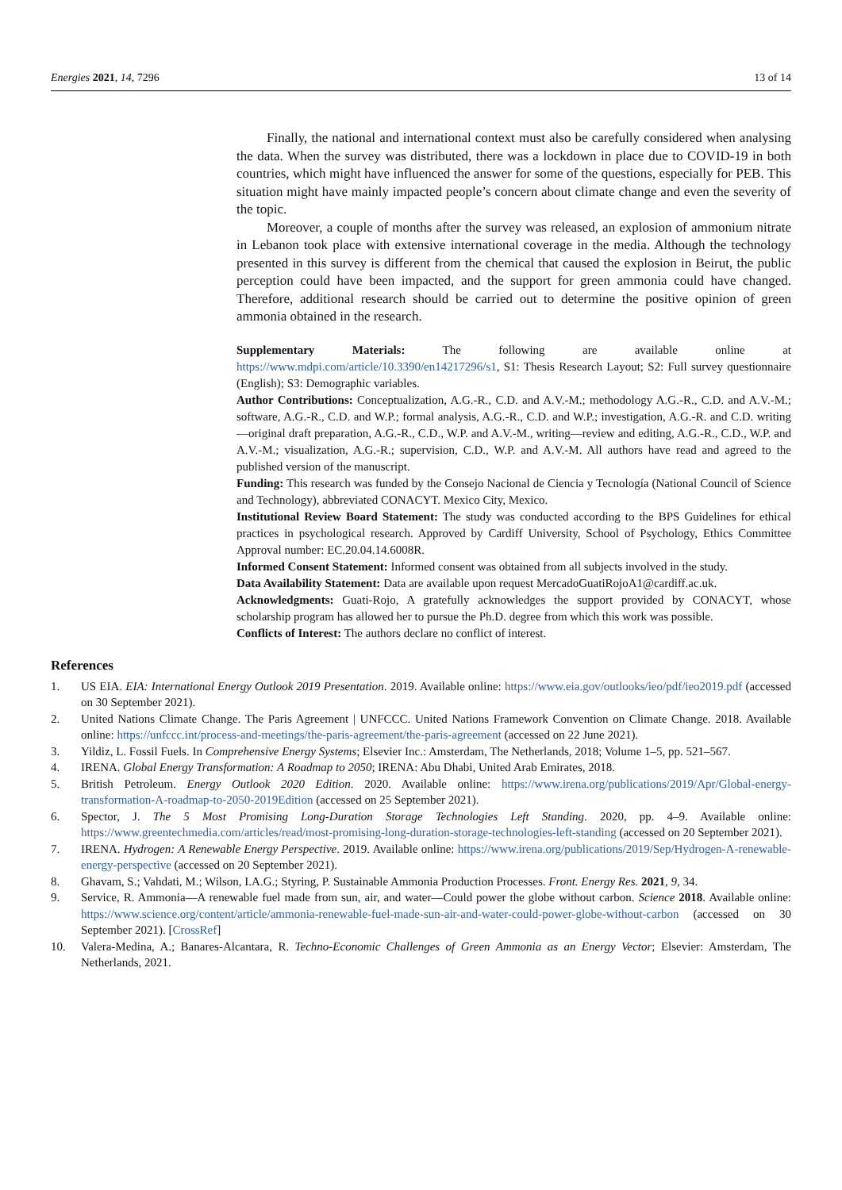Energies 2021, 14, 7296 13 of 14
Finally, the national and international context must also be carefully considered when analysing the data. When the survey was distributed, there was a lockdown in place due to COVID-19 in both countries, which might have influenced the answer for some of the questions, especially for PEB. This situation might have mainly impacted people’s concern about climate change and even the severity of the topic.
Moreover, a couple of months after the survey was released, an explosion of ammonium nitrate in Lebanon took place with extensive international coverage in the media. Although the technology presented in this survey is different from the chemical that caused the explosion in Beirut, the public perception could have been impacted, and the support for green ammonia could have changed. Therefore, additional research should be carried out to determine the positive opinion of green ammonia obtained in the research.
Supplementary Materials: The following are available online at https://www.mdpi.com/article/10.3390/en14217296/s1, S1: Thesis Research Layout; S2: Full survey questionnaire (English); S3: Demographic variables.
Author Contributions: Conceptualization, A.G.-R., C.D. and A.V.-M.; methodology A.G.-R., C.D. and A.V.-M.; software, A.G.-R., C.D. and W.P.; formal analysis, A.G.-R., C.D. and W.P.; investigation, A.G.-R. and C.D. writing—original draft preparation, A.G.-R., C.D., W.P. and A.V.-M., writing—review and editing, A.G.-R., C.D., W.P. and A.V.-M.; visualization, A.G.-R.; supervision, C.D., W.P. and A.V.-M. All authors have read and agreed to the published version of the manuscript.
Funding: This research was funded by the Consejo Nacional de Ciencia y Tecnología (National Council of Science and Technology), abbreviated CONACYT. Mexico City, Mexico.
Institutional Review Board Statement: The study was conducted according to the BPS Guidelines for ethical practices in psychological research. Approved by Cardiff University, School of Psychology, Ethics Committee Approval number: EC.20.04.14.6008R.
Informed Consent Statement: Informed consent was obtained from all subjects involved in the study.
Data Availability Statement: Data are available upon request MercadoGuatiRojoA1@cardiff.ac.uk.
Acknowledgments: Guati-Rojo, A gratefully acknowledges the support provided by CONACYT, whose scholarship program has allowed her to pursue the Ph.D. degree from which this work was possible.
Conflicts of Interest: The authors declare no conflict of interest.
References
1. US EIA. EIA: International Energy Outlook 2019 Presentation. 2019. Available online: https://www.eia.gov/outlooks/ieo/pdf/ieo2019.pdf (accessed on 30 September 2021).
2. United Nations Climate Change. The Paris Agreement | UNFCCC. United Nations Framework Convention on Climate Change. 2018. Available online: https://unfccc.int/process-and-meetings/the-paris-agreement/the-paris-agreement (accessed on 22 June 2021).
3. Yildiz, L. Fossil Fuels. In Comprehensive Energy Systems; Elsevier Inc.: Amsterdam, The Netherlands, 2018; Volume 1–5, pp. 521–567.
4. IRENA. Global Energy Transformation: A Roadmap to 2050; IRENA: Abu Dhabi, United Arab Emirates, 2018.
5. British Petroleum. Energy Outlook 2020 Edition. 2020. Available online: https://www.irena.org/publications/2019/Apr/Global-energy-transformation-A-roadmap-to-2050-2019Edition (accessed on 25 September 2021).
6. Spector, J. The 5 Most Promising Long-Duration Storage Technologies Left Standing. 2020, pp. 4–9. Available online: https://www.greentechmedia.com/articles/read/most-promising-long-duration-storage-technologies-left-standing (accessed on 20 September 2021).
7. IRENA. Hydrogen: A Renewable Energy Perspective. 2019. Available online: https://www.irena.org/publications/2019/Sep/Hydrogen-A-renewable-energy-perspective (accessed on 20 September 2021).
8. Ghavam, S.; Vahdati, M.; Wilson, I.A.G.; Styring, P. Sustainable Ammonia Production Processes. Front. Energy Res. 2021, 9, 34.
9. Service, R. Ammonia—A renewable fuel made from sun, air, and water—Could power the globe without carbon. Science 2018. Available online: https://www.science.org/content/article/ammonia-renewable-fuel-made-sun-air-and-water-could-power-globe-without-carbon (accessed on 30 September 2021). [CrossRef]
10. Valera-Medina, A.; Banares-Alcantara, R. Techno-Economic Challenges of Green Ammonia as an Energy Vector; Elsevier: Amsterdam, The Netherlands, 2021.